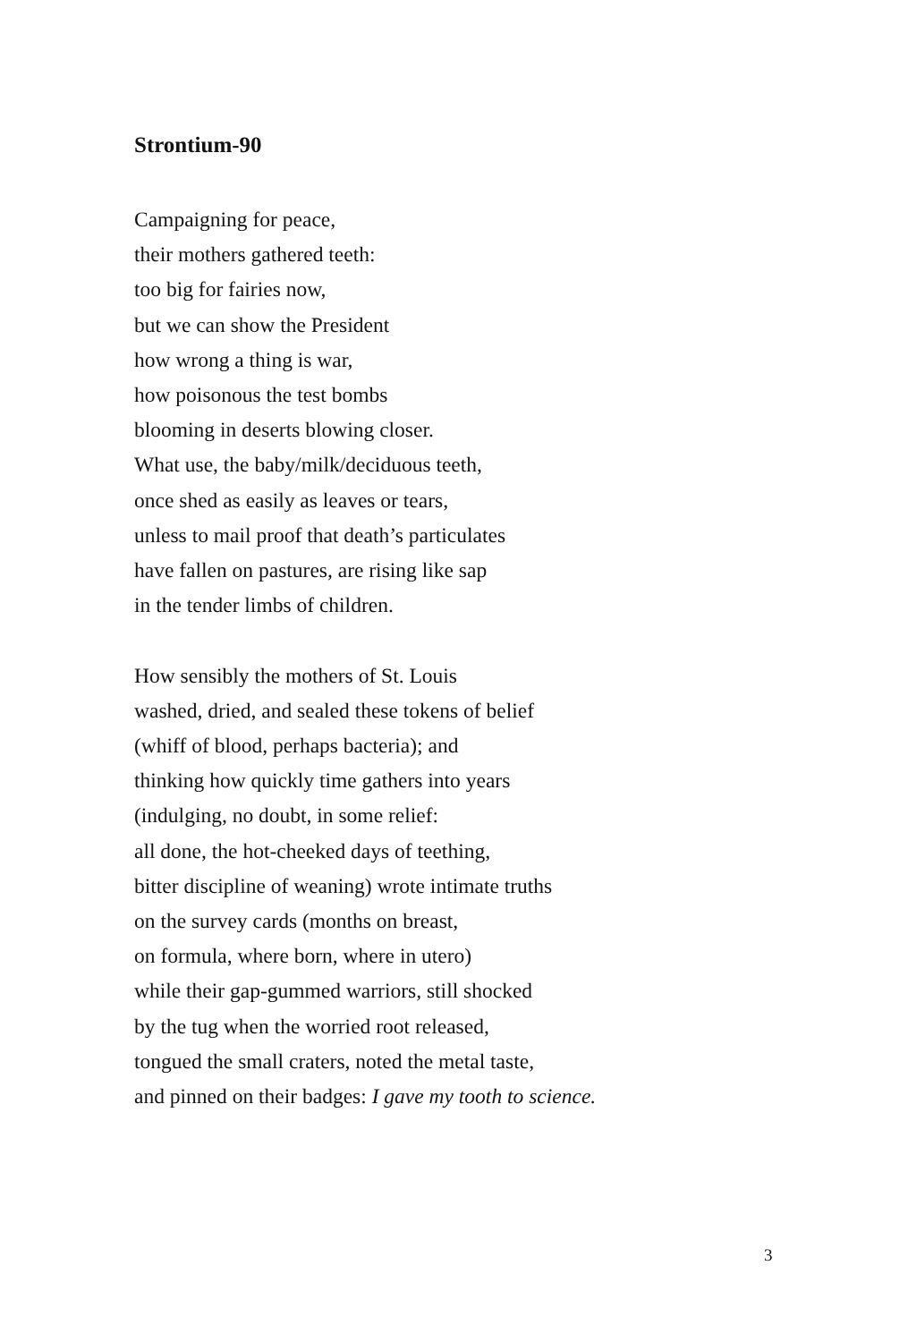Strontium-90
Campaigning for peace,
their mothers gathered teeth:
too big for fairies now,
but we can show the President
how wrong a thing is war,
how poisonous the test bombs
blooming in deserts blowing closer.
What use, the baby/milk/deciduous teeth,
once shed as easily as leaves or tears,
unless to mail proof that death’s particulates
have fallen on pastures, are rising like sap
in the tender limbs of children.
How sensibly the mothers of St. Louis
washed, dried, and sealed these tokens of belief
(whiff of blood, perhaps bacteria); and
thinking how quickly time gathers into years
(indulging, no doubt, in some relief:
all done, the hot-cheeked days of teething,
bitter discipline of weaning) wrote intimate truths
on the survey cards (months on breast,
on formula, where born, where in utero)
while their gap-gummed warriors, still shocked
by the tug when the worried root released,
tongued the small craters, noted the metal taste,
and pinned on their badges: I gave my tooth to science.
3